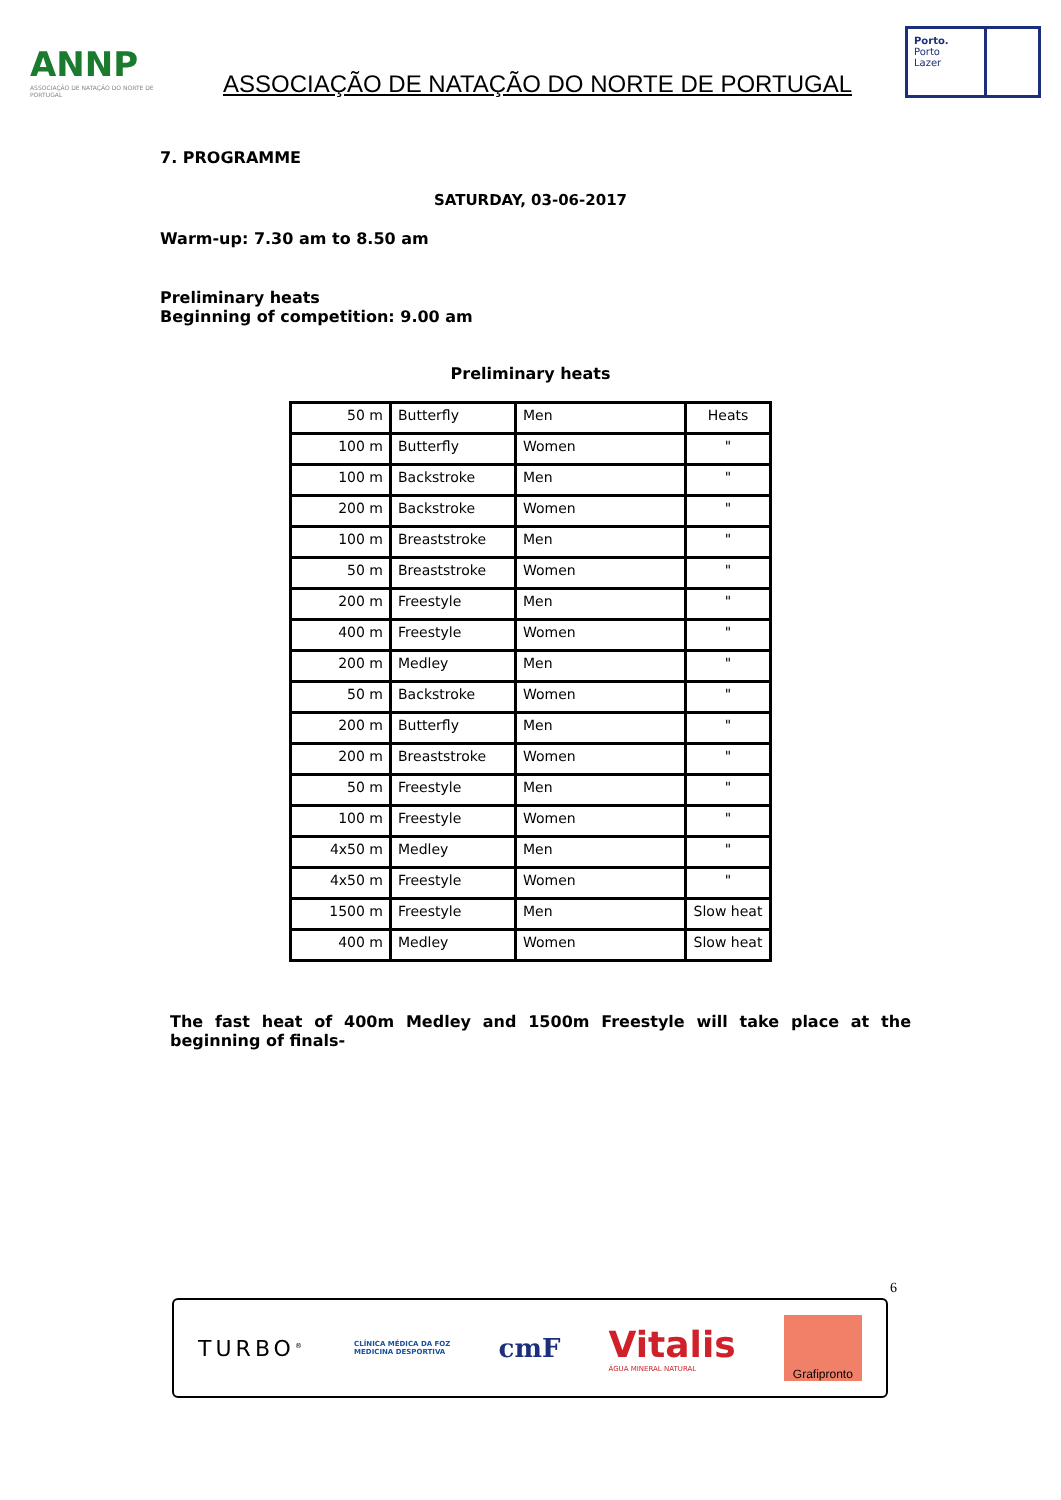ANNP
ASSOCIAÇÃO DE NATAÇÃO DO NORTE DE PORTUGAL
ASSOCIAÇÃO DE NATAÇÃO DO NORTE DE PORTUGAL
Porto.
Porto
Lazer
7. PROGRAMME
SATURDAY, 03-06-2017
Warm-up: 7.30 am to 8.50 am
Preliminary heats
Beginning of competition: 9.00 am
Preliminary heats
| 50 m | Butterfly | Men | Heats |
| 100 m | Butterfly | Women | " |
| 100 m | Backstroke | Men | " |
| 200 m | Backstroke | Women | " |
| 100 m | Breaststroke | Men | " |
| 50 m | Breaststroke | Women | " |
| 200 m | Freestyle | Men | " |
| 400 m | Freestyle | Women | " |
| 200 m | Medley | Men | " |
| 50 m | Backstroke | Women | " |
| 200 m | Butterfly | Men | " |
| 200 m | Breaststroke | Women | " |
| 50 m | Freestyle | Men | " |
| 100 m | Freestyle | Women | " |
| 4x50 m | Medley | Men | " |
| 4x50 m | Freestyle | Women | " |
| 1500 m | Freestyle | Men | Slow heat |
| 400 m | Medley | Women | Slow heat |
The fast heat of 400m Medley and 1500m Freestyle will take place at the beginning of finals-
6
TURBO<sup>®</sup> CLÍNICA MÉDICA DA FOZ
MEDICINA DESPORTIVA cmF Vitalis
ÁGUA MINERAL NATURAL Grafipronto